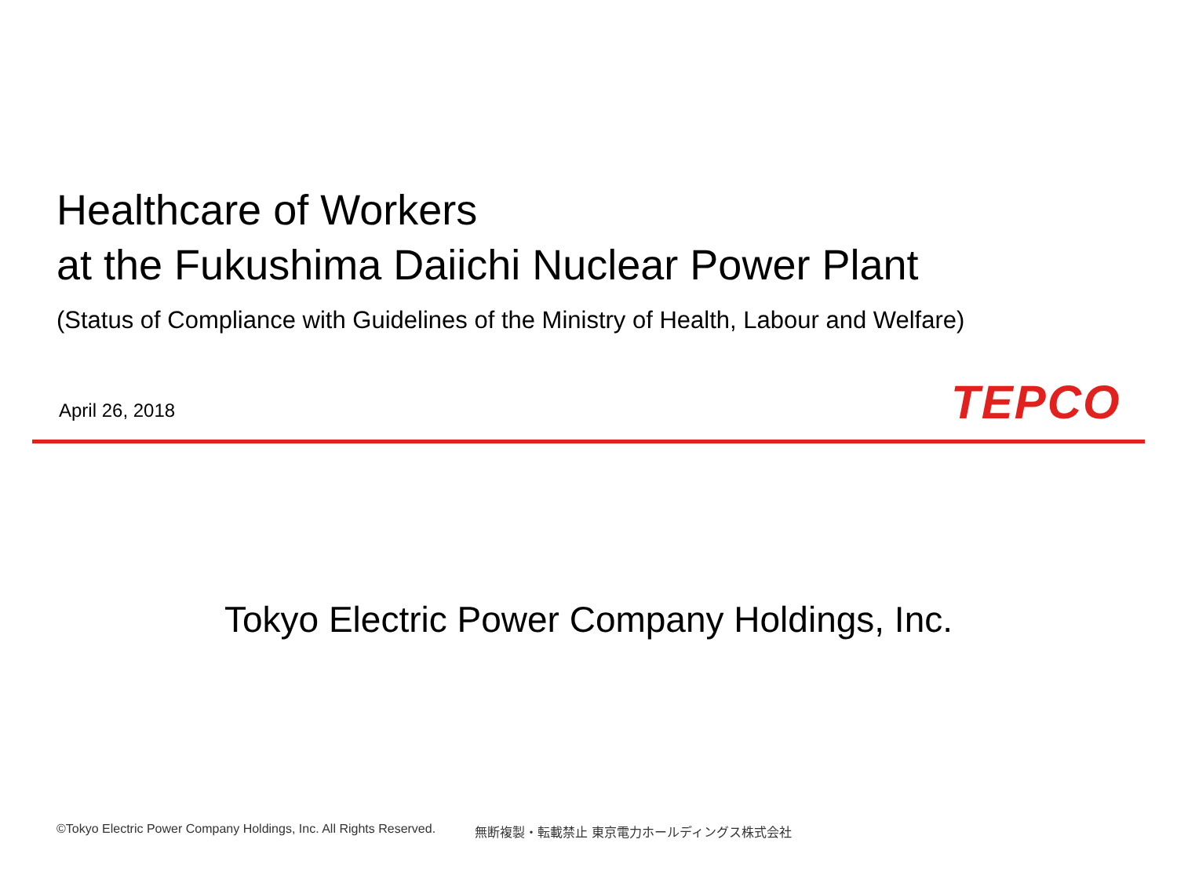Healthcare of Workers
at the Fukushima Daiichi Nuclear Power Plant
(Status of Compliance with Guidelines of the Ministry of Health, Labour and Welfare)
April 26, 2018 TEPCO
Tokyo Electric Power Company Holdings, Inc.
©Tokyo Electric Power Company Holdings, Inc. All Rights Reserved. 無断複製・転載禁止 東京電力ホールディングス株式会社